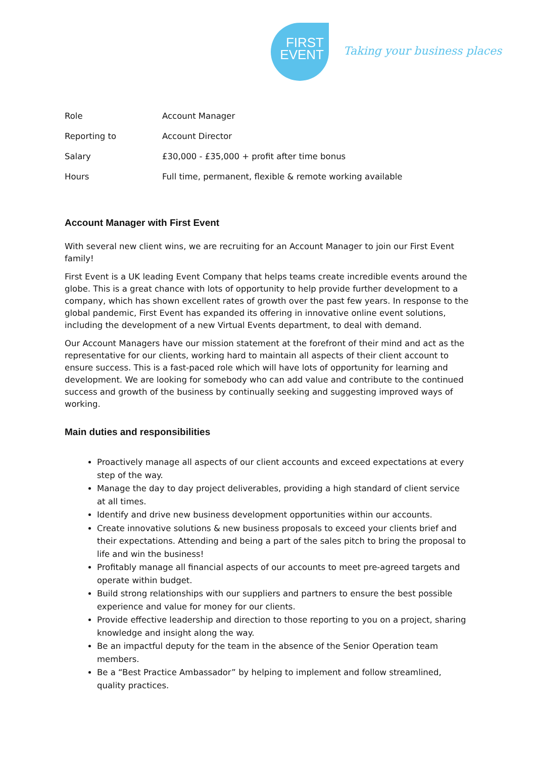FIRST
EVENT
Taking your business places
| Role | Account Manager |
| Reporting to | Account Director |
| Salary | £30,000 - £35,000 + profit after time bonus |
| Hours | Full time, permanent, flexible & remote working available |
Account Manager with First Event
With several new client wins, we are recruiting for an Account Manager to join our First Event family!
First Event is a UK leading Event Company that helps teams create incredible events around the globe. This is a great chance with lots of opportunity to help provide further development to a company, which has shown excellent rates of growth over the past few years. In response to the global pandemic, First Event has expanded its offering in innovative online event solutions, including the development of a new Virtual Events department, to deal with demand.
Our Account Managers have our mission statement at the forefront of their mind and act as the representative for our clients, working hard to maintain all aspects of their client account to ensure success. This is a fast-paced role which will have lots of opportunity for learning and development. We are looking for somebody who can add value and contribute to the continued success and growth of the business by continually seeking and suggesting improved ways of working.
Main duties and responsibilities
Proactively manage all aspects of our client accounts and exceed expectations at every step of the way.
Manage the day to day project deliverables, providing a high standard of client service at all times.
Identify and drive new business development opportunities within our accounts.
Create innovative solutions & new business proposals to exceed your clients brief and their expectations. Attending and being a part of the sales pitch to bring the proposal to life and win the business!
Profitably manage all financial aspects of our accounts to meet pre-agreed targets and operate within budget.
Build strong relationships with our suppliers and partners to ensure the best possible experience and value for money for our clients.
Provide effective leadership and direction to those reporting to you on a project, sharing knowledge and insight along the way.
Be an impactful deputy for the team in the absence of the Senior Operation team members.
Be a “Best Practice Ambassador” by helping to implement and follow streamlined, quality practices.